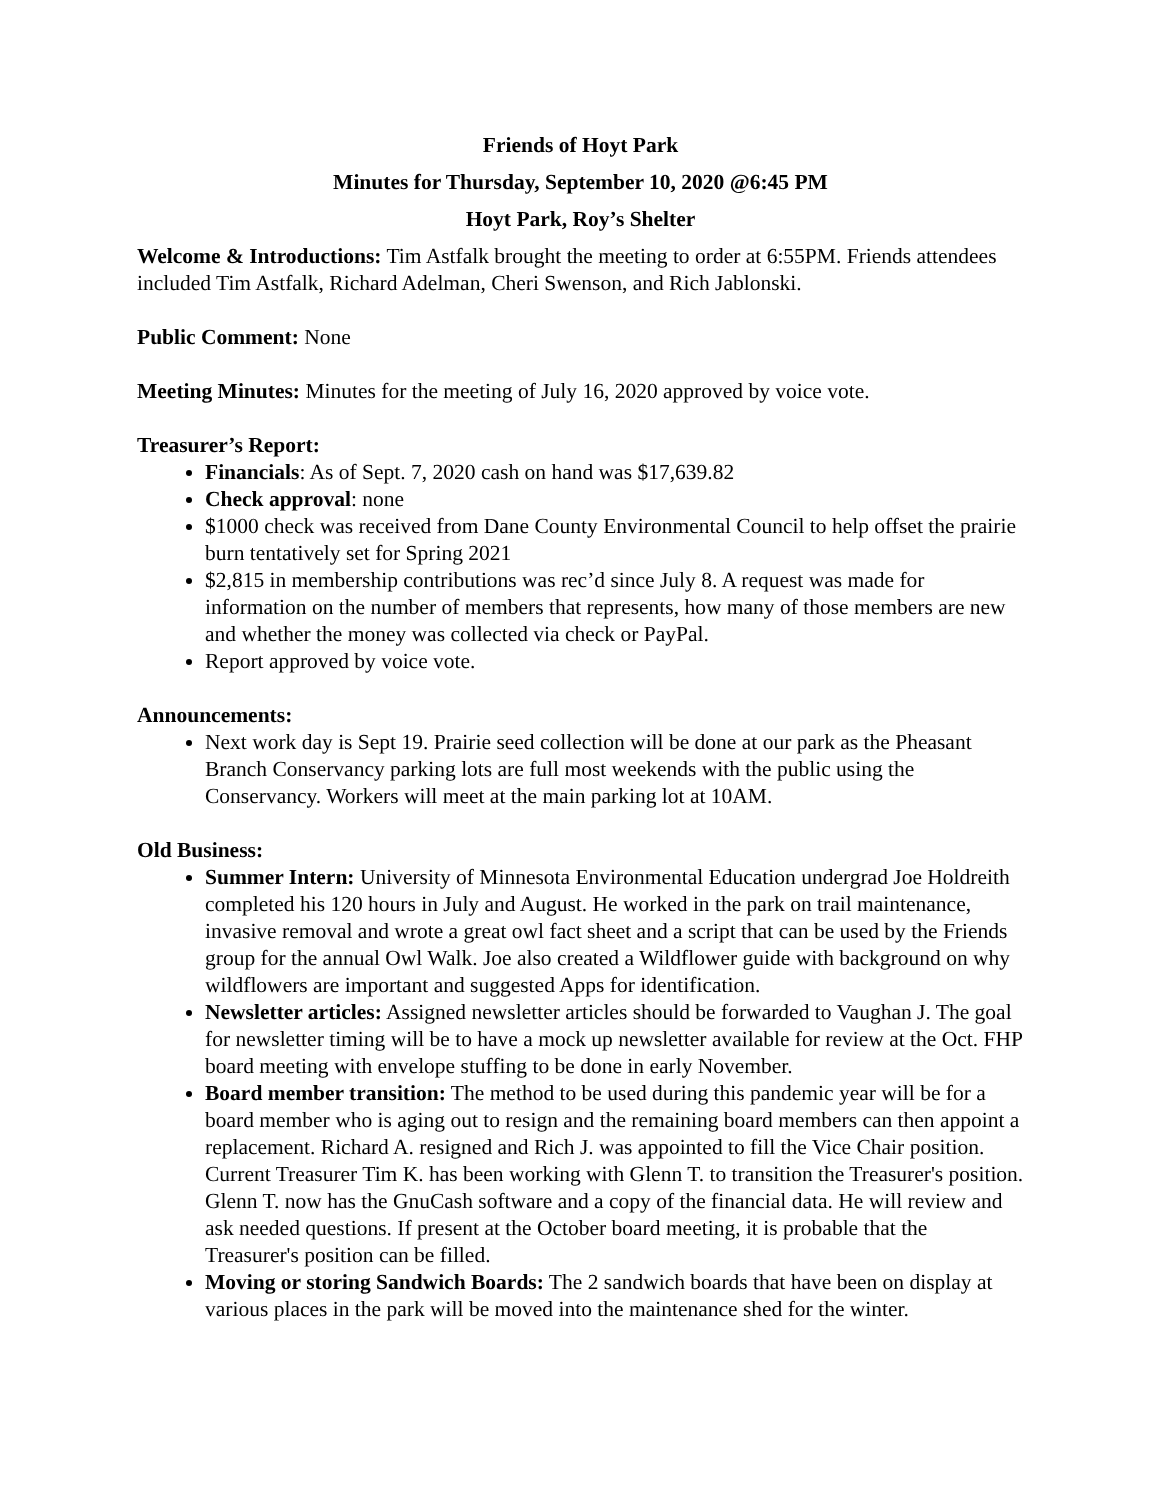Friends of Hoyt Park
Minutes for Thursday, September 10, 2020 @6:45 PM
Hoyt Park, Roy’s Shelter
Welcome & Introductions: Tim Astfalk brought the meeting to order at 6:55PM. Friends attendees included Tim Astfalk, Richard Adelman, Cheri Swenson, and Rich Jablonski.
Public Comment: None
Meeting Minutes: Minutes for the meeting of July 16, 2020 approved by voice vote.
Treasurer’s Report:
Financials: As of Sept. 7, 2020 cash on hand was $17,639.82
Check approval: none
$1000 check was received from Dane County Environmental Council to help offset the prairie burn tentatively set for Spring 2021
$2,815 in membership contributions was rec’d since July 8. A request was made for information on the number of members that represents, how many of those members are new and whether the money was collected via check or PayPal.
Report approved by voice vote.
Announcements:
Next work day is Sept 19. Prairie seed collection will be done at our park as the Pheasant Branch Conservancy parking lots are full most weekends with the public using the Conservancy. Workers will meet at the main parking lot at 10AM.
Old Business:
Summer Intern: University of Minnesota Environmental Education undergrad Joe Holdreith completed his 120 hours in July and August. He worked in the park on trail maintenance, invasive removal and wrote a great owl fact sheet and a script that can be used by the Friends group for the annual Owl Walk. Joe also created a Wildflower guide with background on why wildflowers are important and suggested Apps for identification.
Newsletter articles: Assigned newsletter articles should be forwarded to Vaughan J. The goal for newsletter timing will be to have a mock up newsletter available for review at the Oct. FHP board meeting with envelope stuffing to be done in early November.
Board member transition: The method to be used during this pandemic year will be for a board member who is aging out to resign and the remaining board members can then appoint a replacement. Richard A. resigned and Rich J. was appointed to fill the Vice Chair position. Current Treasurer Tim K. has been working with Glenn T. to transition the Treasurer's position. Glenn T. now has the GnuCash software and a copy of the financial data. He will review and ask needed questions. If present at the October board meeting, it is probable that the Treasurer's position can be filled.
Moving or storing Sandwich Boards: The 2 sandwich boards that have been on display at various places in the park will be moved into the maintenance shed for the winter.